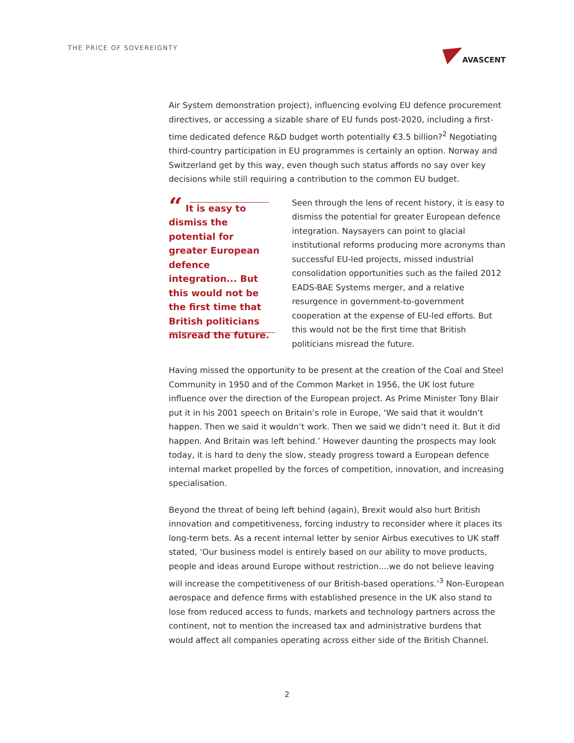THE PRICE OF SOVEREIGNTY
AVASCENT
Air System demonstration project), influencing evolving EU defence procurement directives, or accessing a sizable share of EU funds post-2020, including a first-time dedicated defence R&D budget worth potentially €3.5 billion?<sup>2</sup> Negotiating third-country participation in EU programmes is certainly an option. Norway and Switzerland get by this way, even though such status affords no say over key decisions while still requiring a contribution to the common EU budget.
“ It is easy to dismiss the potential for greater European defence integration... But this would not be the first time that British politicians misread the future.
Seen through the lens of recent history, it is easy to dismiss the potential for greater European defence integration. Naysayers can point to glacial institutional reforms producing more acronyms than successful EU-led projects, missed industrial consolidation opportunities such as the failed 2012 EADS-BAE Systems merger, and a relative resurgence in government-to-government cooperation at the expense of EU-led efforts. But this would not be the first time that British politicians misread the future.
Having missed the opportunity to be present at the creation of the Coal and Steel Community in 1950 and of the Common Market in 1956, the UK lost future influence over the direction of the European project. As Prime Minister Tony Blair put it in his 2001 speech on Britain’s role in Europe, ‘We said that it wouldn’t happen. Then we said it wouldn’t work. Then we said we didn’t need it. But it did happen. And Britain was left behind.’ However daunting the prospects may look today, it is hard to deny the slow, steady progress toward a European defence internal market propelled by the forces of competition, innovation, and increasing specialisation.
Beyond the threat of being left behind (again), Brexit would also hurt British innovation and competitiveness, forcing industry to reconsider where it places its long-term bets. As a recent internal letter by senior Airbus executives to UK staff stated, ‘Our business model is entirely based on our ability to move products, people and ideas around Europe without restriction....we do not believe leaving will increase the competitiveness of our British-based operations.’<sup>3</sup> Non-European aerospace and defence firms with established presence in the UK also stand to lose from reduced access to funds, markets and technology partners across the continent, not to mention the increased tax and administrative burdens that would affect all companies operating across either side of the British Channel.
2